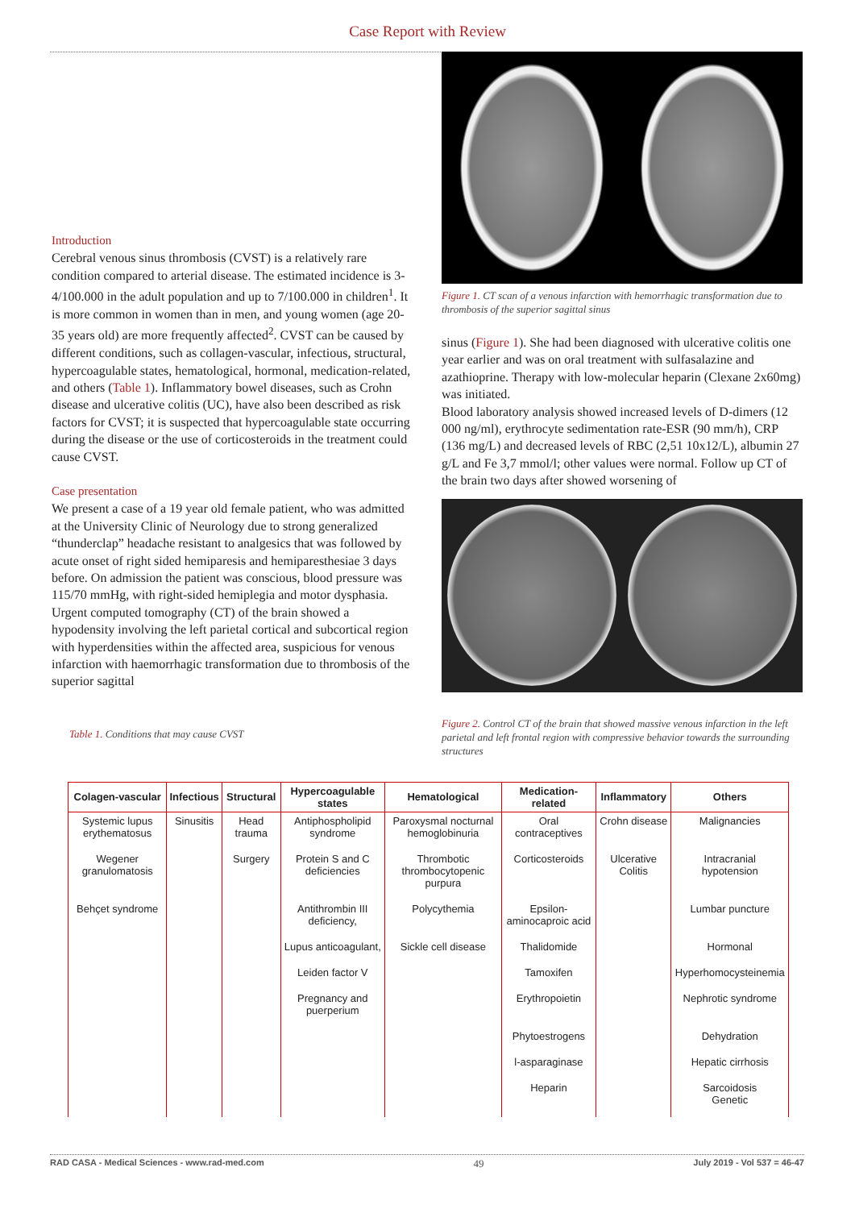Case Report with Review
Introduction
Cerebral venous sinus thrombosis (CVST) is a relatively rare condition compared to arterial disease. The estimated incidence is 3-4/100.000 in the adult population and up to 7/100.000 in children<sup>1</sup>. It is more common in women than in men, and young women (age 20-35 years old) are more frequently affected<sup>2</sup>. CVST can be caused by different conditions, such as collagen-vascular, infectious, structural, hypercoagulable states, hematological, hormonal, medication-related, and others (Table 1). Inflammatory bowel diseases, such as Crohn disease and ulcerative colitis (UC), have also been described as risk factors for CVST; it is suspected that hypercoagulable state occurring during the disease or the use of corticosteroids in the treatment could cause CVST.
Case presentation
We present a case of a 19 year old female patient, who was admitted at the University Clinic of Neurology due to strong generalized “thunderclap” headache resistant to analgesics that was followed by acute onset of right sided hemiparesis and hemiparesthesiae 3 days before. On admission the patient was conscious, blood pressure was 115/70 mmHg, with right-sided hemiplegia and motor dysphasia. Urgent computed tomography (CT) of the brain showed a hypodensity involving the left parietal cortical and subcortical region with hyperdensities within the affected area, suspicious for venous infarction with haemorrhagic transformation due to thrombosis of the superior sagittal
Table 1. Conditions that may cause CVST
Figure 1. CT scan of a venous infarction with hemorrhagic transformation due to thrombosis of the superior sagittal sinus
sinus (Figure 1). She had been diagnosed with ulcerative colitis one year earlier and was on oral treatment with sulfasalazine and azathioprine. Therapy with low-molecular heparin (Clexane 2x60mg) was initiated.
Blood laboratory analysis showed increased levels of D-dimers (12 000 ng/ml), erythrocyte sedimentation rate-ESR (90 mm/h), CRP (136 mg/L) and decreased levels of RBC (2,51 10x12/L), albumin 27 g/L and Fe 3,7 mmol/l; other values were normal. Follow up CT of the brain two days after showed worsening of
Figure 2. Control CT of the brain that showed massive venous infarction in the left parietal and left frontal region with compressive behavior towards the surrounding structures
| Colagen-vascular | Infectious | Structural | Hypercoagulable states | Hematological | Medication-related | Inflammatory | Others |
| --- | --- | --- | --- | --- | --- | --- | --- |
| Systemic lupus erythematosus | Sinusitis | Head trauma | Antiphospholipid syndrome | Paroxysmal nocturnal hemoglobinuria | Oral contraceptives | Crohn disease | Malignancies |
| Wegener granulomatosis | | Surgery | Protein S and C deficiencies | Thrombotic thrombocytopenic purpura | Corticosteroids | Ulcerative Colitis | Intracranial hypotension |
| Behçet syndrome | | | Antithrombin III deficiency, | Polycythemia | Epsilon-aminocaproic acid | | Lumbar puncture |
| | | | Lupus anticoagulant, | Sickle cell disease | Thalidomide | | Hormonal |
| | | | Leiden factor V | | Tamoxifen | | Hyperhomocysteinemia |
| | | | Pregnancy and puerperium | | Erythropoietin | | Nephrotic syndrome |
| | | | | | Phytoestrogens | | Dehydration |
| | | | | | l-asparaginase | | Hepatic cirrhosis |
| | | | | | Heparin | | Sarcoidosis Genetic |
RAD CASA - Medical Sciences - www.rad-med.com 49 July 2019 - Vol 537 = 46-47